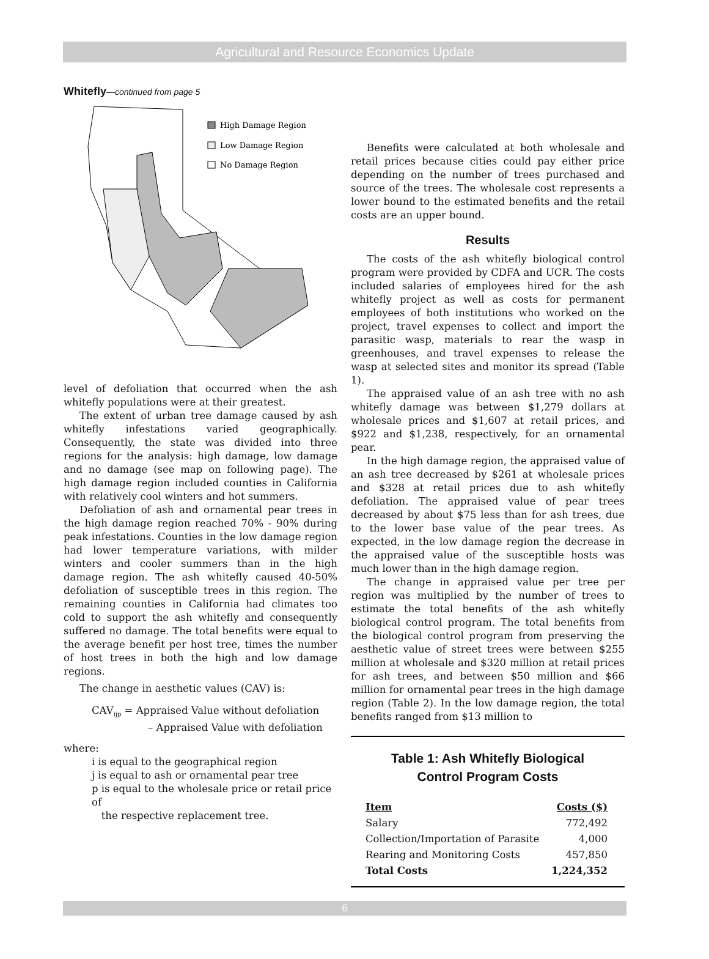Agricultural and Resource Economics Update
Whitefly—continued from page 5
High Damage Region
Low Damage Region
No Damage Region
level of defoliation that occurred when the ash whitefly populations were at their greatest.
The extent of urban tree damage caused by ash whitefly infestations varied geographically. Consequently, the state was divided into three regions for the analysis: high damage, low damage and no damage (see map on following page). The high damage region included counties in California with relatively cool winters and hot summers.
Defoliation of ash and ornamental pear trees in the high damage region reached 70% - 90% during peak infestations. Counties in the low damage region had lower temperature variations, with milder winters and cooler summers than in the high damage region. The ash whitefly caused 40-50% defoliation of susceptible trees in this region. The remaining counties in California had climates too cold to support the ash whitefly and consequently suffered no damage. The total benefits were equal to the average benefit per host tree, times the number of host trees in both the high and low damage regions.
The change in aesthetic values (CAV) is:
CAV<sub>ijp</sub> = Appraised Value without defoliation
– Appraised Value with defoliation
where:
i is equal to the geographical region
j is equal to ash or ornamental pear tree
p is equal to the wholesale price or retail price of
the respective replacement tree.
Benefits were calculated at both wholesale and retail prices because cities could pay either price depending on the number of trees purchased and source of the trees. The wholesale cost represents a lower bound to the estimated benefits and the retail costs are an upper bound.
Results
The costs of the ash whitefly biological control program were provided by CDFA and UCR. The costs included salaries of employees hired for the ash whitefly project as well as costs for permanent employees of both institutions who worked on the project, travel expenses to collect and import the parasitic wasp, materials to rear the wasp in greenhouses, and travel expenses to release the wasp at selected sites and monitor its spread (Table 1).
The appraised value of an ash tree with no ash whitefly damage was between $1,279 dollars at wholesale prices and $1,607 at retail prices, and $922 and $1,238, respectively, for an ornamental pear.
In the high damage region, the appraised value of an ash tree decreased by $261 at wholesale prices and $328 at retail prices due to ash whitefly defoliation. The appraised value of pear trees decreased by about $75 less than for ash trees, due to the lower base value of the pear trees. As expected, in the low damage region the decrease in the appraised value of the susceptible hosts was much lower than in the high damage region.
The change in appraised value per tree per region was multiplied by the number of trees to estimate the total benefits of the ash whitefly biological control program. The total benefits from the biological control program from preserving the aesthetic value of street trees were between $255 million at wholesale and $320 million at retail prices for ash trees, and between $50 million and $66 million for ornamental pear trees in the high damage region (Table 2). In the low damage region, the total benefits ranged from $13 million to
Table 1: Ash Whitefly Biological
Control Program Costs
| Item | Costs ($) |
| --- | --- |
| Salary | 772,492 |
| Collection/Importation of Parasite | 4,000 |
| Rearing and Monitoring Costs | 457,850 |
| Total Costs | 1,224,352 |
6